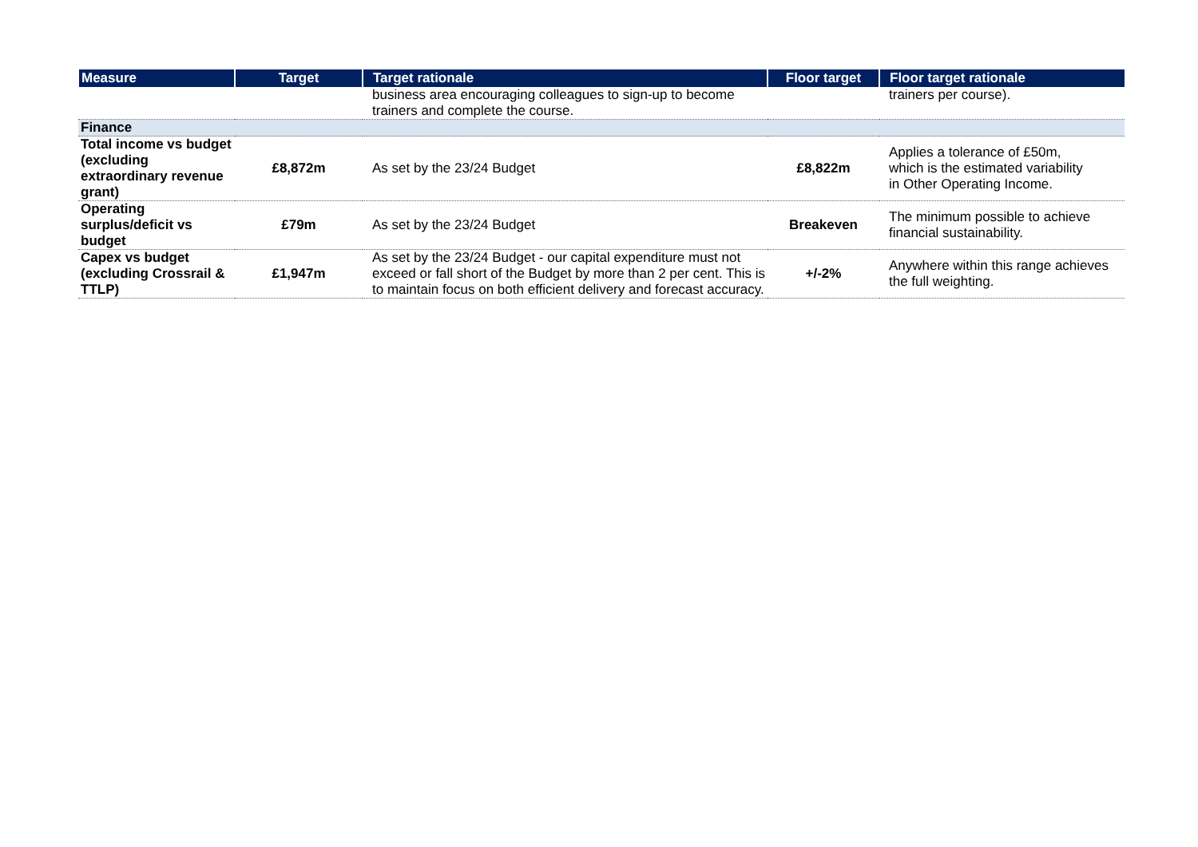| Measure | Target | Target rationale | Floor target | Floor target rationale |
| --- | --- | --- | --- | --- |
| | | business area encouraging colleagues to sign-up to become trainers and complete the course. | | trainers per course). |
| Finance | | | | |
| Total income vs budget (excluding extraordinary revenue grant) | £8,872m | As set by the 23/24 Budget | £8,822m | Applies a tolerance of £50m, which is the estimated variability in Other Operating Income. |
| Operating surplus/deficit vs budget | £79m | As set by the 23/24 Budget | Breakeven | The minimum possible to achieve financial sustainability. |
| Capex vs budget (excluding Crossrail & TTLP) | £1,947m | As set by the 23/24 Budget - our capital expenditure must not exceed or fall short of the Budget by more than 2 per cent. This is to maintain focus on both efficient delivery and forecast accuracy. | +/-2% | Anywhere within this range achieves the full weighting. |